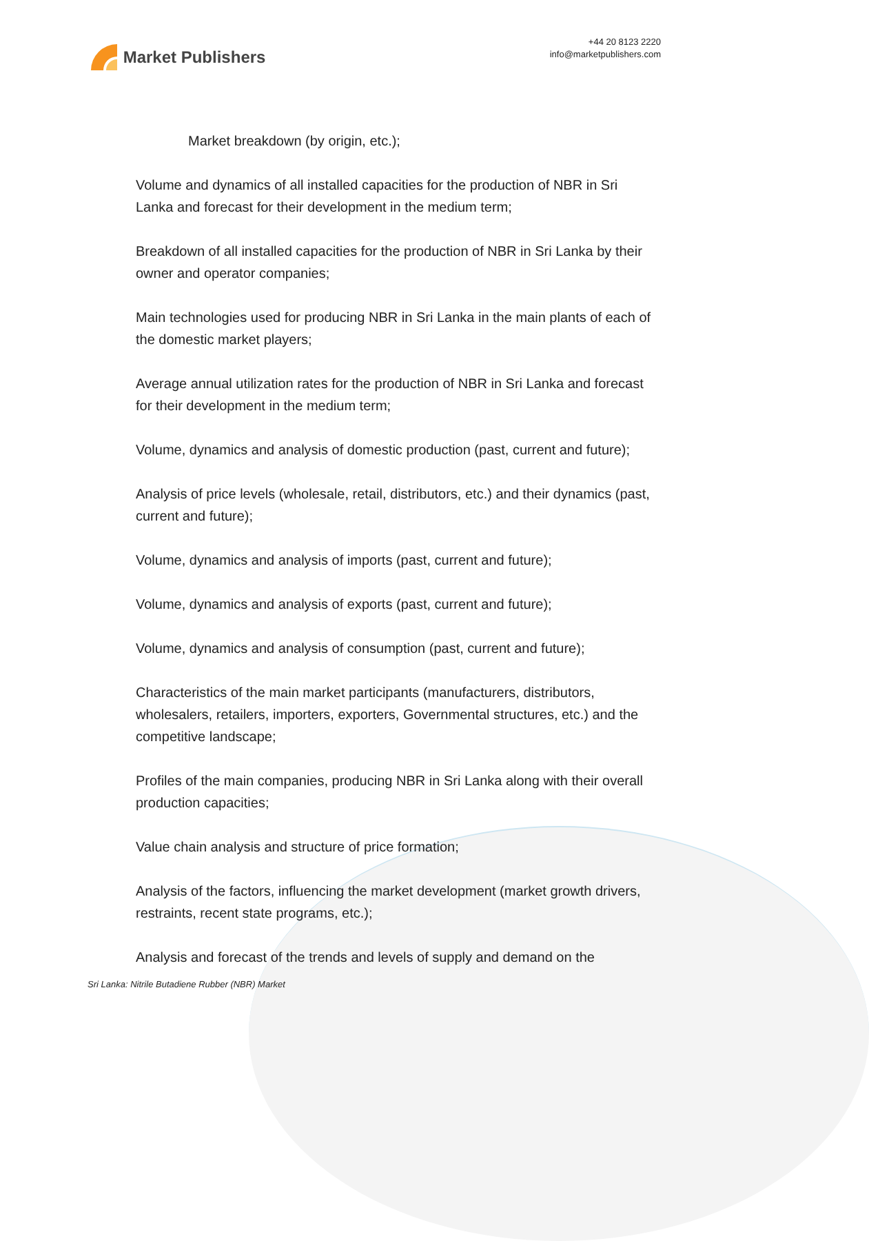Market Publishers
+44 20 8123 2220
info@marketpublishers.com
Market breakdown (by origin, etc.);
Volume and dynamics of all installed capacities for the production of NBR in Sri Lanka and forecast for their development in the medium term;
Breakdown of all installed capacities for the production of NBR in Sri Lanka by their owner and operator companies;
Main technologies used for producing NBR in Sri Lanka in the main plants of each of the domestic market players;
Average annual utilization rates for the production of NBR in Sri Lanka and forecast for their development in the medium term;
Volume, dynamics and analysis of domestic production (past, current and future);
Analysis of price levels (wholesale, retail, distributors, etc.) and their dynamics (past, current and future);
Volume, dynamics and analysis of imports (past, current and future);
Volume, dynamics and analysis of exports (past, current and future);
Volume, dynamics and analysis of consumption (past, current and future);
Characteristics of the main market participants (manufacturers, distributors, wholesalers, retailers, importers, exporters, Governmental structures, etc.) and the competitive landscape;
Profiles of the main companies, producing NBR in Sri Lanka along with their overall production capacities;
Value chain analysis and structure of price formation;
Analysis of the factors, influencing the market development (market growth drivers, restraints, recent state programs, etc.);
Analysis and forecast of the trends and levels of supply and demand on the
Sri Lanka: Nitrile Butadiene Rubber (NBR) Market